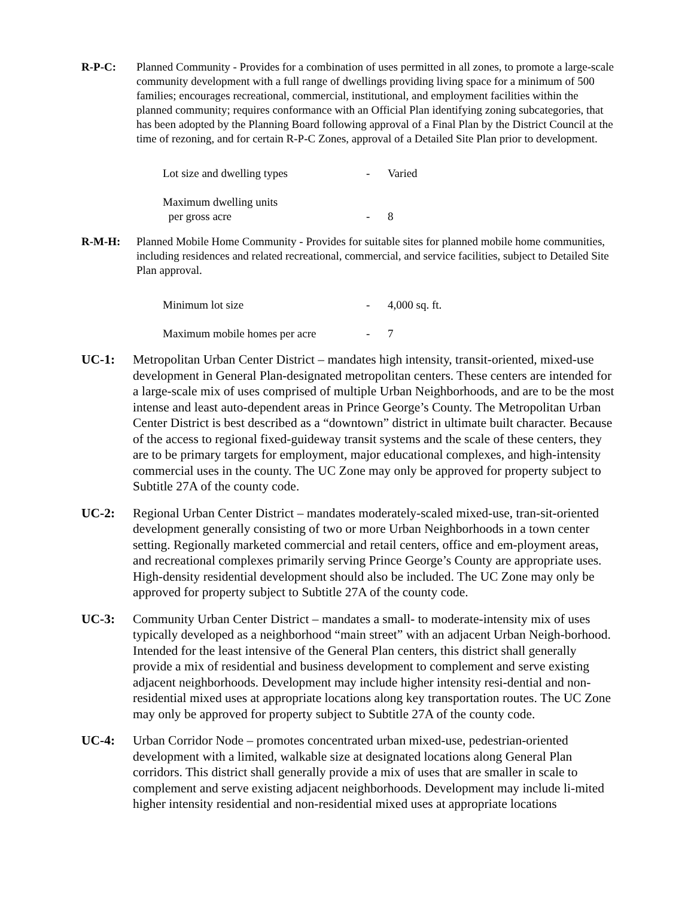R-P-C: Planned Community - Provides for a combination of uses permitted in all zones, to promote a large-scale community development with a full range of dwellings providing living space for a minimum of 500 families; encourages recreational, commercial, institutional, and employment facilities within the planned community; requires conformance with an Official Plan identifying zoning subcategories, that has been adopted by the Planning Board following approval of a Final Plan by the District Council at the time of rezoning, and for certain R-P-C Zones, approval of a Detailed Site Plan prior to development.
| Lot size and dwelling types | - | Varied |
| Maximum dwelling units per gross acre | - | 8 |
R-M-H: Planned Mobile Home Community - Provides for suitable sites for planned mobile home communities, including residences and related recreational, commercial, and service facilities, subject to Detailed Site Plan approval.
| Minimum lot size | - | 4,000 sq. ft. |
| Maximum mobile homes per acre | - | 7 |
UC-1: Metropolitan Urban Center District – mandates high intensity, transit-oriented, mixed-use development in General Plan-designated metropolitan centers. These centers are intended for a large-scale mix of uses comprised of multiple Urban Neighborhoods, and are to be the most intense and least auto-dependent areas in Prince George’s County. The Metropolitan Urban Center District is best described as a “downtown” district in ultimate built character. Because of the access to regional fixed-guideway transit systems and the scale of these centers, they are to be primary targets for employment, major educational complexes, and high-intensity commercial uses in the county. The UC Zone may only be approved for property subject to Subtitle 27A of the county code.
UC-2: Regional Urban Center District – mandates moderately-scaled mixed-use, tran-sit-oriented development generally consisting of two or more Urban Neighborhoods in a town center setting. Regionally marketed commercial and retail centers, office and em-ployment areas, and recreational complexes primarily serving Prince George’s County are appropriate uses. High-density residential development should also be included. The UC Zone may only be approved for property subject to Subtitle 27A of the county code.
UC-3: Community Urban Center District – mandates a small- to moderate-intensity mix of uses typically developed as a neighborhood “main street” with an adjacent Urban Neigh-borhood. Intended for the least intensive of the General Plan centers, this district shall generally provide a mix of residential and business development to complement and serve existing adjacent neighborhoods. Development may include higher intensity resi-dential and non-residential mixed uses at appropriate locations along key transportation routes. The UC Zone may only be approved for property subject to Subtitle 27A of the county code.
UC-4: Urban Corridor Node – promotes concentrated urban mixed-use, pedestrian-oriented development with a limited, walkable size at designated locations along General Plan corridors. This district shall generally provide a mix of uses that are smaller in scale to complement and serve existing adjacent neighborhoods. Development may include li-mited higher intensity residential and non-residential mixed uses at appropriate locations